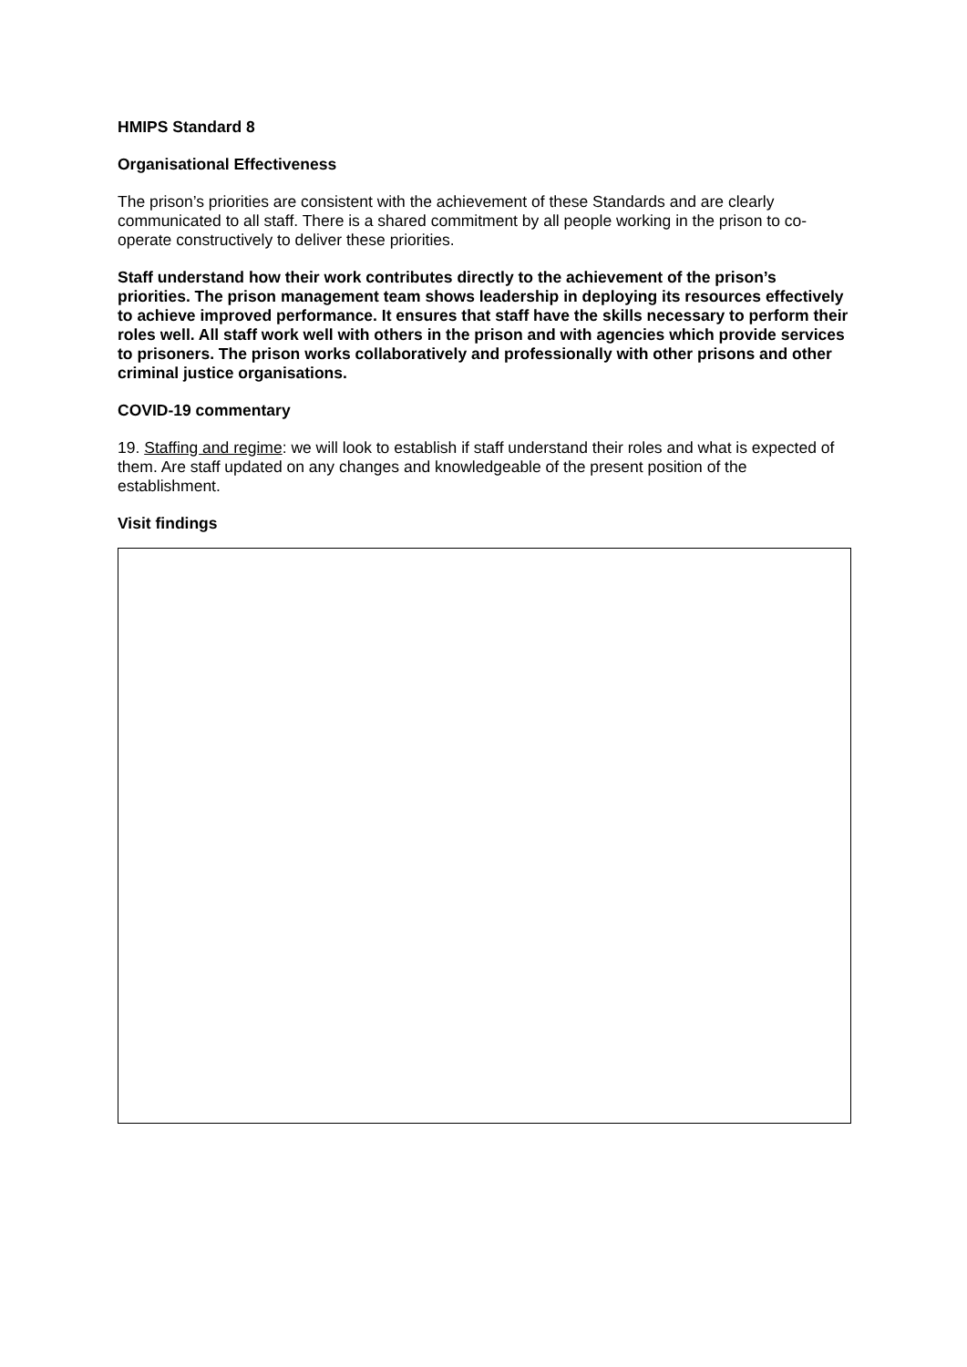HMIPS Standard 8
Organisational Effectiveness
The prison’s priorities are consistent with the achievement of these Standards and are clearly communicated to all staff. There is a shared commitment by all people working in the prison to co-operate constructively to deliver these priorities.
Staff understand how their work contributes directly to the achievement of the prison’s priorities. The prison management team shows leadership in deploying its resources effectively to achieve improved performance. It ensures that staff have the skills necessary to perform their roles well. All staff work well with others in the prison and with agencies which provide services to prisoners. The prison works collaboratively and professionally with other prisons and other criminal justice organisations.
COVID-19 commentary
19. Staffing and regime: we will look to establish if staff understand their roles and what is expected of them. Are staff updated on any changes and knowledgeable of the present position of the establishment.
Visit findings